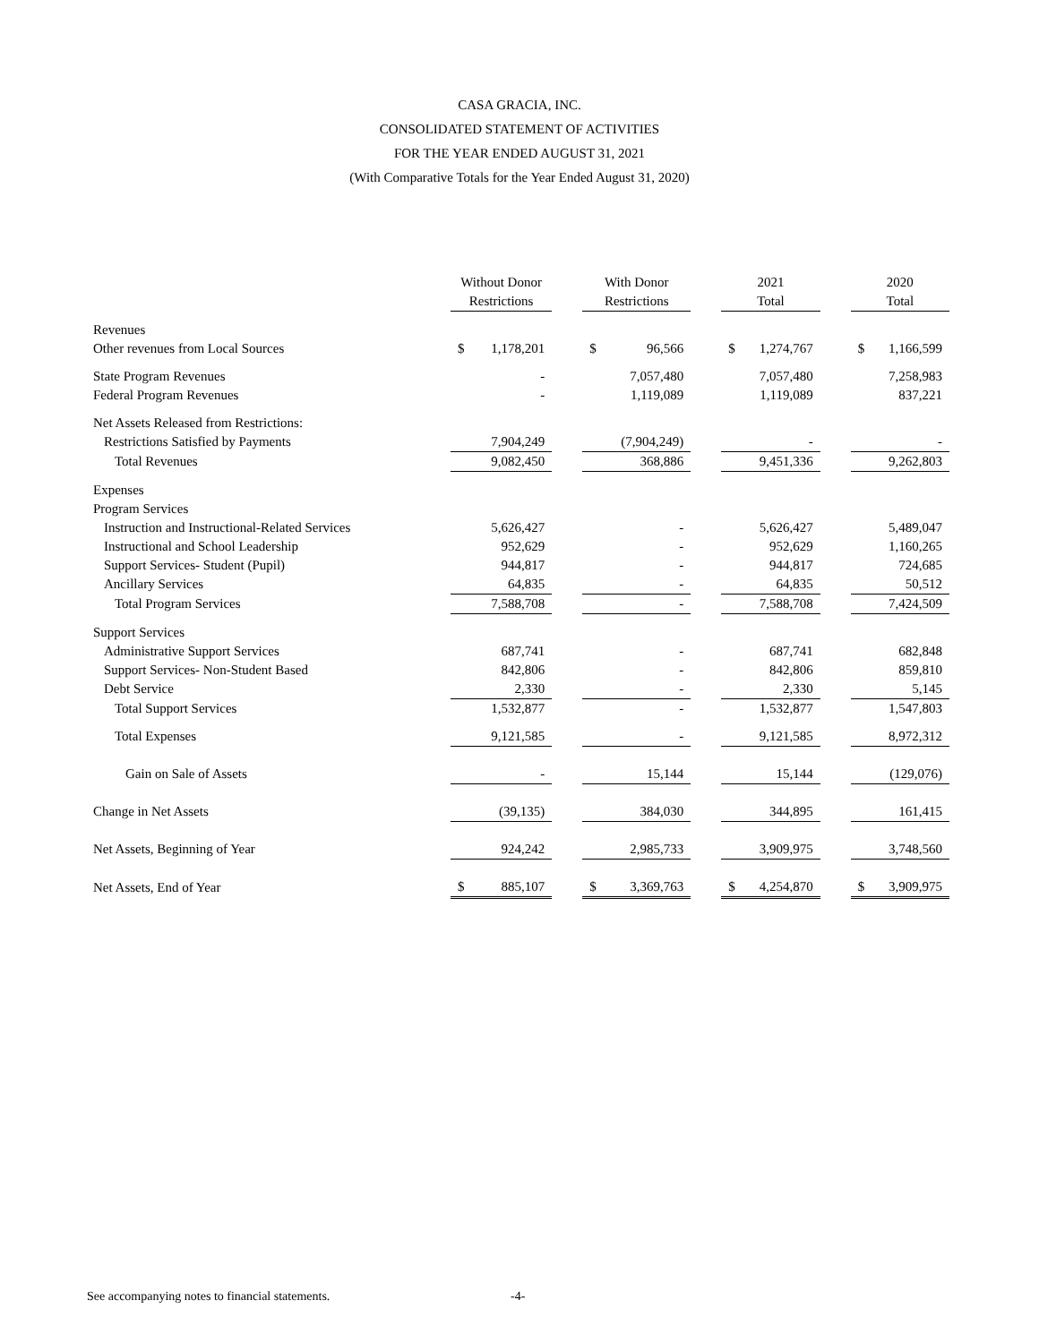CASA GRACIA, INC.
CONSOLIDATED STATEMENT OF ACTIVITIES
FOR THE YEAR ENDED AUGUST 31, 2021
(With Comparative Totals for the Year Ended August 31, 2020)
| | Without Donor Restrictions | | | With Donor Restrictions | | | 2021 Total | | | 2020 Total | |
| --- | --- | --- | --- | --- | --- | --- | --- | --- | --- | --- | --- |
| Revenues | | | | | | | | | | | |
| Other revenues from Local Sources | $ | 1,178,201 | | $ | 96,566 | | $ | 1,274,767 | | $ | 1,166,599 |
| State Program Revenues | | - | | | 7,057,480 | | | 7,057,480 | | | 7,258,983 |
| Federal Program Revenues | | - | | | 1,119,089 | | | 1,119,089 | | | 837,221 |
| Net Assets Released from Restrictions: | | | | | | | | | | | |
| Restrictions Satisfied by Payments | | 7,904,249 | | | (7,904,249) | | | - | | | - |
| Total Revenues | | 9,082,450 | | | 368,886 | | | 9,451,336 | | | 9,262,803 |
| Expenses | | | | | | | | | | | |
| Program Services | | | | | | | | | | | |
| Instruction and Instructional-Related Services | | 5,626,427 | | | - | | | 5,626,427 | | | 5,489,047 |
| Instructional and School Leadership | | 952,629 | | | - | | | 952,629 | | | 1,160,265 |
| Support Services- Student (Pupil) | | 944,817 | | | - | | | 944,817 | | | 724,685 |
| Ancillary Services | | 64,835 | | | - | | | 64,835 | | | 50,512 |
| Total Program Services | | 7,588,708 | | | - | | | 7,588,708 | | | 7,424,509 |
| Support Services | | | | | | | | | | | |
| Administrative Support Services | | 687,741 | | | - | | | 687,741 | | | 682,848 |
| Support Services- Non-Student Based | | 842,806 | | | - | | | 842,806 | | | 859,810 |
| Debt Service | | 2,330 | | | - | | | 2,330 | | | 5,145 |
| Total Support Services | | 1,532,877 | | | - | | | 1,532,877 | | | 1,547,803 |
| Total Expenses | | 9,121,585 | | | - | | | 9,121,585 | | | 8,972,312 |
| Gain on Sale of Assets | | - | | | 15,144 | | | 15,144 | | | (129,076) |
| Change in Net Assets | | (39,135) | | | 384,030 | | | 344,895 | | | 161,415 |
| Net Assets, Beginning of Year | | 924,242 | | | 2,985,733 | | | 3,909,975 | | | 3,748,560 |
| Net Assets, End of Year | $ | 885,107 | | $ | 3,369,763 | | $ | 4,254,870 | | $ | 3,909,975 |
See accompanying notes to financial statements.
-4-